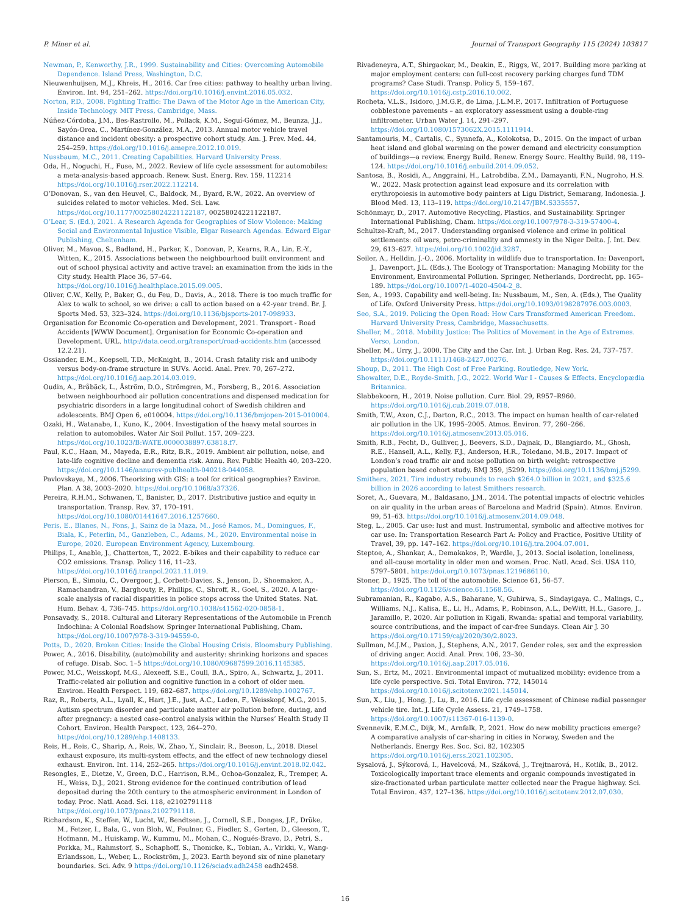P. Miner et al. Journal of Transport Geography 115 (2024) 103817
Newman, P., Kenworthy, J.R., 1999. Sustainability and Cities: Overcoming Automobile Dependence. Island Press, Washington, D.C.
Nieuwenhuijsen, M.J., Khreis, H., 2016. Car free cities: pathway to healthy urban living. Environ. Int. 94, 251–262. https://doi.org/10.1016/j.envint.2016.05.032.
Norton, P.D., 2008. Fighting Traffic: The Dawn of the Motor Age in the American City, Inside Technology. MIT Press, Cambridge, Mass.
Núñez-Córdoba, J.M., Bes-Rastrollo, M., Pollack, K.M., Seguí-Gómez, M., Beunza, J.J., Sayón-Orea, C., Martínez-González, M.A., 2013. Annual motor vehicle travel distance and incident obesity: a prospective cohort study. Am. J. Prev. Med. 44, 254–259. https://doi.org/10.1016/j.amepre.2012.10.019.
Nussbaum, M.C., 2011. Creating Capabilities. Harvard University Press.
Oda, H., Noguchi, H., Fuse, M., 2022. Review of life cycle assessment for automobiles: a meta-analysis-based approach. Renew. Sust. Energ. Rev. 159, 112214 https://doi.org/10.1016/j.rser.2022.112214.
O’Donovan, S., van den Heuvel, C., Baldock, M., Byard, R.W., 2022. An overview of suicides related to motor vehicles. Med. Sci. Law. https://doi.org/10.1177/00258024221122187, 00258024221122187.
O’Lear, S. (Ed.), 2021. A Research Agenda for Geographies of Slow Violence: Making Social and Environmental Injustice Visible, Elgar Research Agendas. Edward Elgar Publishing, Cheltenham.
Oliver, M., Mavoa, S., Badland, H., Parker, K., Donovan, P., Kearns, R.A., Lin, E.-Y., Witten, K., 2015. Associations between the neighbourhood built environment and out of school physical activity and active travel: an examination from the kids in the City study. Health Place 36, 57–64. https://doi.org/10.1016/j.healthplace.2015.09.005.
Oliver, C.W., Kelly, P., Baker, G., du Feu, D., Davis, A., 2018. There is too much traffic for Alex to walk to school, so we drive: a call to action based on a 42-year trend. Br. J. Sports Med. 53, 323–324. https://doi.org/10.1136/bjsports-2017-098933.
Organisation for Economic Co-operation and Development, 2021. Transport - Road Accidents [WWW Document]. Organisation for Economic Co-operation and Development. URL. http://data.oecd.org/transport/road-accidents.htm (accessed 12.2.21).
Ossiander, E.M., Koepsell, T.D., McKnight, B., 2014. Crash fatality risk and unibody versus body-on-frame structure in SUVs. Accid. Anal. Prev. 70, 267–272. https://doi.org/10.1016/j.aap.2014.03.019.
Oudin, A., Bråbäck, L., Åström, D.O., Strömgren, M., Forsberg, B., 2016. Association between neighbourhood air pollution concentrations and dispensed medication for psychiatric disorders in a large longitudinal cohort of Swedish children and adolescents. BMJ Open 6, e010004. https://doi.org/10.1136/bmjopen-2015-010004.
Ozaki, H., Watanabe, I., Kuno, K., 2004. Investigation of the heavy metal sources in relation to automobiles. Water Air Soil Pollut. 157, 209–223. https://doi.org/10.1023/B:WATE.0000038897.63818.f7.
Paul, K.C., Haan, M., Mayeda, E.R., Ritz, B.R., 2019. Ambient air pollution, noise, and late-life cognitive decline and dementia risk. Annu. Rev. Public Health 40, 203–220. https://doi.org/10.1146/annurev-publhealth-040218-044058.
Pavlovskaya, M., 2006. Theorizing with GIS: a tool for critical geographies? Environ. Plan. A 38, 2003–2020. https://doi.org/10.1068/a37326.
Pereira, R.H.M., Schwanen, T., Banister, D., 2017. Distributive justice and equity in transportation. Transp. Rev. 37, 170–191. https://doi.org/10.1080/01441647.2016.1257660.
Peris, E., Blanes, N., Fons, J., Sainz de la Maza, M., José Ramos, M., Domingues, F., Biala, K., Peterlin, M., Ganzleben, C., Adams, M., 2020. Environmental noise in Europe, 2020. European Environment Agency, Luxembourg.
Philips, I., Anable, J., Chatterton, T., 2022. E-bikes and their capability to reduce car CO2 emissions. Transp. Policy 116, 11–23. https://doi.org/10.1016/j.tranpol.2021.11.019.
Pierson, E., Simoiu, C., Overgoor, J., Corbett-Davies, S., Jenson, D., Shoemaker, A., Ramachandran, V., Barghouty, P., Phillips, C., Shroff, R., Goel, S., 2020. A large-scale analysis of racial disparities in police stops across the United States. Nat. Hum. Behav. 4, 736–745. https://doi.org/10.1038/s41562-020-0858-1.
Ponsavady, S., 2018. Cultural and Literary Representations of the Automobile in French Indochina: A Colonial Roadshow. Springer International Publishing, Cham. https://doi.org/10.1007/978-3-319-94559-0.
Potts, D., 2020. Broken Cities: Inside the Global Housing Crisis. Bloomsbury Publishing.
Power, A., 2016. Disability, (auto)mobility and austerity: shrinking horizons and spaces of refuge. Disab. Soc. 1–5 https://doi.org/10.1080/09687599.2016.1145385.
Power, M.C., Weisskopf, M.G., Alexeeff, S.E., Coull, B.A., Spiro, A., Schwartz, J., 2011. Traffic-related air pollution and cognitive function in a cohort of older men. Environ. Health Perspect. 119, 682–687. https://doi.org/10.1289/ehp.1002767.
Raz, R., Roberts, A.L., Lyall, K., Hart, J.E., Just, A.C., Laden, F., Weisskopf, M.G., 2015. Autism spectrum disorder and particulate matter air pollution before, during, and after pregnancy: a nested case–control analysis within the Nurses’ Health Study II Cohort. Environ. Health Perspect. 123, 264–270. https://doi.org/10.1289/ehp.1408133.
Reis, H., Reis, C., Sharip, A., Reis, W., Zhao, Y., Sinclair, R., Beeson, L., 2018. Diesel exhaust exposure, its multi-system effects, and the effect of new technology diesel exhaust. Environ. Int. 114, 252–265. https://doi.org/10.1016/j.envint.2018.02.042.
Resongles, E., Dietze, V., Green, D.C., Harrison, R.M., Ochoa-Gonzalez, R., Tremper, A. H., Weiss, D.J., 2021. Strong evidence for the continued contribution of lead deposited during the 20th century to the atmospheric environment in London of today. Proc. Natl. Acad. Sci. 118, e2102791118 https://doi.org/10.1073/pnas.2102791118.
Richardson, K., Steffen, W., Lucht, W., Bendtsen, J., Cornell, S.E., Donges, J.F., Drüke, M., Fetzer, I., Bala, G., von Bloh, W., Feulner, G., Fiedler, S., Gerten, D., Gleeson, T., Hofmann, M., Huiskamp, W., Kummu, M., Mohan, C., Nogués-Bravo, D., Petri, S., Porkka, M., Rahmstorf, S., Schaphoff, S., Thonicke, K., Tobian, A., Virkki, V., Wang-Erlandsson, L., Weber, L., Rockström, J., 2023. Earth beyond six of nine planetary boundaries. Sci. Adv. 9 https://doi.org/10.1126/sciadv.adh2458 eadh2458.
Rivadeneyra, A.T., Shirgaokar, M., Deakin, E., Riggs, W., 2017. Building more parking at major employment centers: can full-cost recovery parking charges fund TDM programs? Case Studi. Transp. Policy 5, 159–167. https://doi.org/10.1016/j.cstp.2016.10.002.
Rocheta, V.L.S., Isidoro, J.M.G.P., de Lima, J.L.M.P., 2017. Infiltration of Portuguese cobblestone pavements – an exploratory assessment using a double-ring infiltrometer. Urban Water J. 14, 291–297. https://doi.org/10.1080/1573062X.2015.1111914.
Santamouris, M., Cartalis, C., Synnefa, A., Kolokotsa, D., 2015. On the impact of urban heat island and global warming on the power demand and electricity consumption of buildings—a review. Energy Build. Renew. Energy Sourc. Healthy Build. 98, 119–124. https://doi.org/10.1016/j.enbuild.2014.09.052.
Santosa, B., Rosidi, A., Anggraini, H., Latrobdiba, Z.M., Damayanti, F.N., Nugroho, H.S. W., 2022. Mask protection against lead exposure and its correlation with erythropoiesis in automotive body painters at Ligu District, Semarang, Indonesia. J. Blood Med. 13, 113–119. https://doi.org/10.2147/JBM.S335557.
Schönmayr, D., 2017. Automotive Recycling, Plastics, and Sustainability. Springer International Publishing, Cham. https://doi.org/10.1007/978-3-319-57400-4.
Schultze-Kraft, M., 2017. Understanding organised violence and crime in political settlements: oil wars, petro-criminality and amnesty in the Niger Delta. J. Int. Dev. 29, 613–627. https://doi.org/10.1002/jid.3287.
Seiler, A., Helldin, J.-O., 2006. Mortality in wildlife due to transportation. In: Davenport, J., Davenport, J.L. (Eds.), The Ecology of Transportation: Managing Mobility for the Environment, Environmental Pollution. Springer, Netherlands, Dordrecht, pp. 165–189. https://doi.org/10.1007/1-4020-4504-2_8.
Sen, A., 1993. Capability and well-being. In: Nussbaum, M., Sen, A. (Eds.), The Quality of Life. Oxford University Press. https://doi.org/10.1093/0198287976.003.0003.
Seo, S.A., 2019. Policing the Open Road: How Cars Transformed American Freedom. Harvard University Press, Cambridge, Massachusetts.
Sheller, M., 2018. Mobility Justice: The Politics of Movement in the Age of Extremes. Verso, London.
Sheller, M., Urry, J., 2000. The City and the Car. Int. J. Urban Reg. Res. 24, 737–757. https://doi.org/10.1111/1468-2427.00276.
Shoup, D., 2011. The High Cost of Free Parking. Routledge, New York.
Showalter, D.E., Royde-Smith, J.G., 2022. World War I - Causes & Effects. Encyclopædia Britannica.
Slabbekoorn, H., 2019. Noise pollution. Curr. Biol. 29, R957–R960. https://doi.org/10.1016/j.cub.2019.07.018.
Smith, T.W., Axon, C.J., Darton, R.C., 2013. The impact on human health of car-related air pollution in the UK, 1995–2005. Atmos. Environ. 77, 260–266. https://doi.org/10.1016/j.atmosenv.2013.05.016.
Smith, R.B., Fecht, D., Gulliver, J., Beevers, S.D., Dajnak, D., Blangiardo, M., Ghosh, R.E., Hansell, A.L., Kelly, F.J., Anderson, H.R., Toledano, M.B., 2017. Impact of London’s road traffic air and noise pollution on birth weight: retrospective population based cohort study. BMJ 359, j5299. https://doi.org/10.1136/bmj.j5299.
Smithers, 2021. Tire industry rebounds to reach $264.0 billion in 2021, and $325.6 billion in 2026 according to latest Smithers research.
Soret, A., Guevara, M., Baldasano, J.M., 2014. The potential impacts of electric vehicles on air quality in the urban areas of Barcelona and Madrid (Spain). Atmos. Environ. 99, 51–63. https://doi.org/10.1016/j.atmosenv.2014.09.048.
Steg, L., 2005. Car use: lust and must. Instrumental, symbolic and affective motives for car use. In: Transportation Research Part A: Policy and Practice, Positive Utility of Travel, 39, pp. 147–162. https://doi.org/10.1016/j.tra.2004.07.001.
Steptoe, A., Shankar, A., Demakakos, P., Wardle, J., 2013. Social isolation, loneliness, and all-cause mortality in older men and women. Proc. Natl. Acad. Sci. USA 110, 5797–5801. https://doi.org/10.1073/pnas.1219686110.
Stoner, D., 1925. The toll of the automobile. Science 61, 56–57. https://doi.org/10.1126/science.61.1568.56.
Subramanian, R., Kagabo, A.S., Baharane, V., Guhirwa, S., Sindayigaya, C., Malings, C., Williams, N.J., Kalisa, E., Li, H., Adams, P., Robinson, A.L., DeWitt, H.L., Gasore, J., Jaramillo, P., 2020. Air pollution in Kigali, Rwanda: spatial and temporal variability, source contributions, and the impact of car-free Sundays. Clean Air J. 30 https://doi.org/10.17159/caj/2020/30/2.8023.
Sullman, M.J.M., Paxion, J., Stephens, A.N., 2017. Gender roles, sex and the expression of driving anger. Accid. Anal. Prev. 106, 23–30. https://doi.org/10.1016/j.aap.2017.05.016.
Sun, S., Ertz, M., 2021. Environmental impact of mutualized mobility: evidence from a life cycle perspective. Sci. Total Environ. 772, 145014 https://doi.org/10.1016/j.scitotenv.2021.145014.
Sun, X., Liu, J., Hong, J., Lu, B., 2016. Life cycle assessment of Chinese radial passenger vehicle tire. Int. J. Life Cycle Assess. 21, 1749–1758. https://doi.org/10.1007/s11367-016-1139-0.
Svennevik, E.M.C., Dijk, M., Arnfalk, P., 2021. How do new mobility practices emerge? A comparative analysis of car-sharing in cities in Norway, Sweden and the Netherlands. Energy Res. Soc. Sci. 82, 102305 https://doi.org/10.1016/j.erss.2021.102305.
Sysalová, J., Sýkorová, I., Havelcová, M., Száková, J., Trejtnarová, H., Kotlík, B., 2012. Toxicologically important trace elements and organic compounds investigated in size-fractionated urban particulate matter collected near the Prague highway. Sci. Total Environ. 437, 127–136. https://doi.org/10.1016/j.scitotenv.2012.07.030.
16